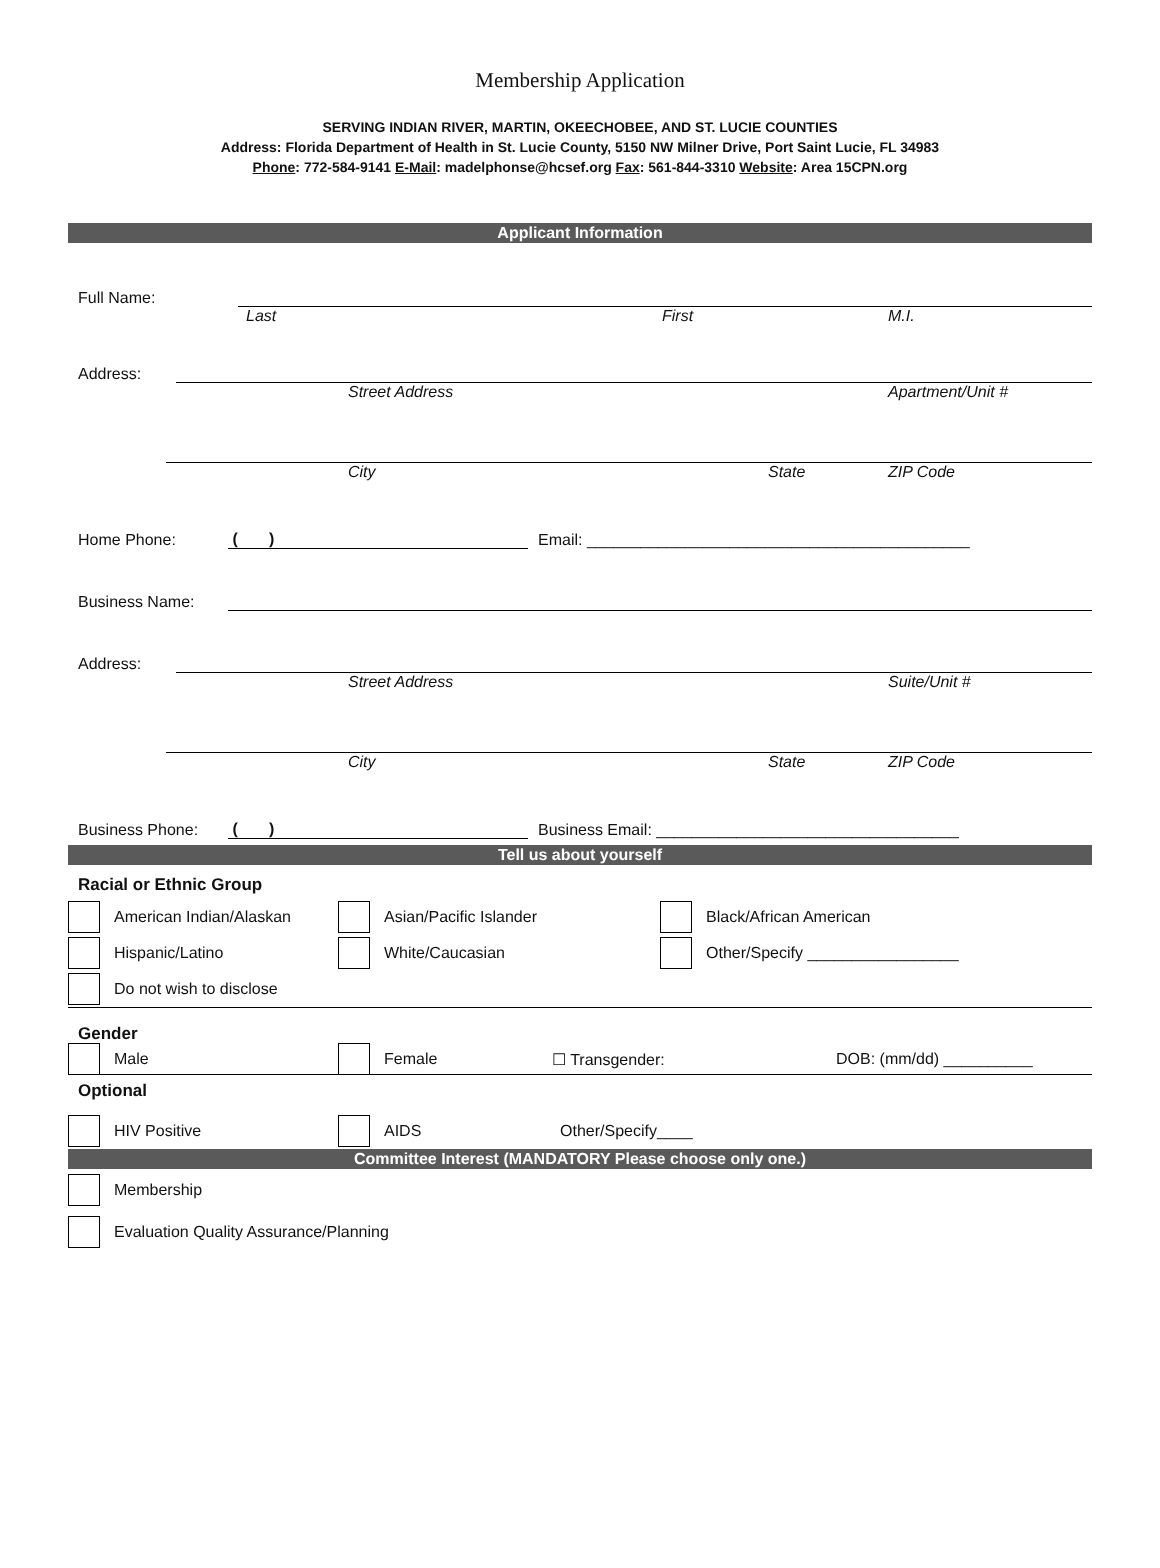Membership Application
SERVING INDIAN RIVER, MARTIN, OKEECHOBEE, AND ST. LUCIE COUNTIES
Address: Florida Department of Health in St. Lucie County, 5150 NW Milner Drive, Port Saint Lucie, FL 34983
Phone: 772-584-9141 E-Mail: madelphonse@hcsef.org Fax: 561-844-3310 Website: Area 15CPN.org
Applicant Information
Full Name:
Last First M.I.
Address:
Street Address Apartment/Unit #
City State ZIP Code
Home Phone: ( ) Email: ___________________________________________
Business Name:
Address:
Street Address Suite/Unit #
City State ZIP Code
Business Phone: ( ) Business Email: __________________________________
Tell us about yourself
Racial or Ethnic Group
American Indian/Alaskan Asian/Pacific Islander Black/African American
Hispanic/Latino White/Caucasian Other/Specify _________________
Do not wish to disclose
Gender
Male Female ☐ Transgender: DOB: (mm/dd) __________
Optional
HIV Positive AIDS Other/Specify____
Committee Interest (MANDATORY Please choose only one.)
Membership
Evaluation Quality Assurance/Planning